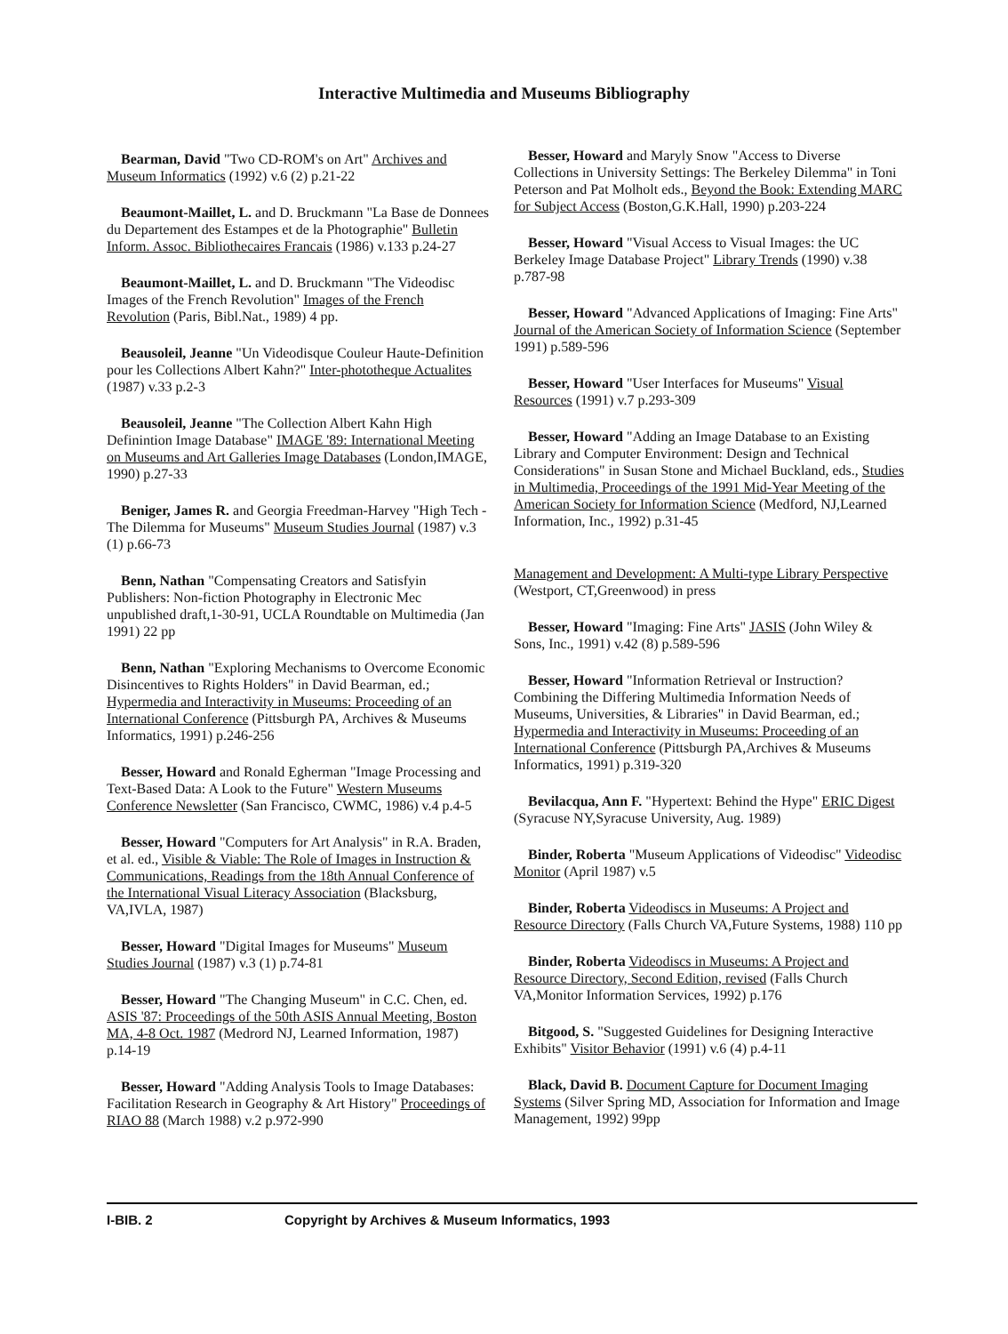Interactive Multimedia and Museums Bibliography
Bearman, David "Two CD-ROM's on Art" Archives and Museum Informatics (1992) v.6 (2) p.21-22
Beaumont-Maillet, L. and D. Bruckmann "La Base de Donnees du Departement des Estampes et de la Photographie" Bulletin Inform. Assoc. Bibliothecaires Francais (1986) v.133 p.24-27
Beaumont-Maillet, L. and D. Bruckmann "The Videodisc Images of the French Revolution" Images of the French Revolution (Paris, Bibl.Nat., 1989) 4 pp.
Beausoleil, Jeanne "Un Videodisque Couleur Haute-Definition pour les Collections Albert Kahn?" Inter-phototheque Actualites (1987) v.33 p.2-3
Beausoleil, Jeanne "The Collection Albert Kahn High Definintion Image Database" IMAGE '89: International Meeting on Museums and Art Galleries Image Databases (London,IMAGE, 1990) p.27-33
Beniger, James R. and Georgia Freedman-Harvey "High Tech - The Dilemma for Museums" Museum Studies Journal (1987) v.3 (1) p.66-73
Benn, Nathan "Compensating Creators and Satisfyin Publishers: Non-fiction Photography in Electronic Mec unpublished draft,1-30-91, UCLA Roundtable on Multimedia (Jan 1991) 22 pp
Benn, Nathan "Exploring Mechanisms to Overcome Economic Disincentives to Rights Holders" in David Bearman, ed.; Hypermedia and Interactivity in Museums: Proceeding of an International Conference (Pittsburgh PA, Archives & Museums Informatics, 1991) p.246-256
Besser, Howard and Ronald Egherman "Image Processing and Text-Based Data: A Look to the Future" Western Museums Conference Newsletter (San Francisco, CWMC, 1986) v.4 p.4-5
Besser, Howard "Computers for Art Analysis" in R.A. Braden, et al. ed., Visible & Viable: The Role of Images in Instruction & Communications, Readings from the 18th Annual Conference of the International Visual Literacy Association (Blacksburg, VA,IVLA, 1987)
Besser, Howard "Digital Images for Museums" Museum Studies Journal (1987) v.3 (1) p.74-81
Besser, Howard "The Changing Museum" in C.C. Chen, ed. ASIS '87: Proceedings of the 50th ASIS Annual Meeting, Boston MA, 4-8 Oct. 1987 (Medrord NJ, Learned Information, 1987) p.14-19
Besser, Howard "Adding Analysis Tools to Image Databases: Facilitation Research in Geography & Art History" Proceedings of RIAO 88 (March 1988) v.2 p.972-990
Besser, Howard and Maryly Snow "Access to Diverse Collections in University Settings: The Berkeley Dilemma" in Toni Peterson and Pat Molholt eds., Beyond the Book: Extending MARC for Subject Access (Boston,G.K.Hall, 1990) p.203-224
Besser, Howard "Visual Access to Visual Images: the UC Berkeley Image Database Project" Library Trends (1990) v.38 p.787-98
Besser, Howard "Advanced Applications of Imaging: Fine Arts" Journal of the American Society of Information Science (September 1991) p.589-596
Besser, Howard "User Interfaces for Museums" Visual Resources (1991) v.7 p.293-309
Besser, Howard "Adding an Image Database to an Existing Library and Computer Environment: Design and Technical Considerations" in Susan Stone and Michael Buckland, eds., Studies in Multimedia, Proceedings of the 1991 Mid-Year Meeting of the American Society for Information Science (Medford, NJ,Learned Information, Inc., 1992) p.31-45
Management and Development: A Multi-type Library Perspective (Westport, CT,Greenwood) in press
Besser, Howard "Imaging: Fine Arts" JASIS (John Wiley & Sons, Inc., 1991) v.42 (8) p.589-596
Besser, Howard "Information Retrieval or Instruction? Combining the Differing Multimedia Information Needs of Museums, Universities, & Libraries" in David Bearman, ed.; Hypermedia and Interactivity in Museums: Proceeding of an International Conference (Pittsburgh PA,Archives & Museums Informatics, 1991) p.319-320
Bevilacqua, Ann F. "Hypertext: Behind the Hype" ERIC Digest (Syracuse NY,Syracuse University, Aug. 1989)
Binder, Roberta "Museum Applications of Videodisc" Videodisc Monitor (April 1987) v.5
Binder, Roberta Videodiscs in Museums: A Project and Resource Directory (Falls Church VA,Future Systems, 1988) 110 pp
Binder, Roberta Videodiscs in Museums: A Project and Resource Directory, Second Edition, revised (Falls Church VA,Monitor Information Services, 1992) p.176
Bitgood, S. "Suggested Guidelines for Designing Interactive Exhibits" Visitor Behavior (1991) v.6 (4) p.4-11
Black, David B. Document Capture for Document Imaging Systems (Silver Spring MD, Association for Information and Image Management, 1992) 99pp
I-BIB. 2 Copyright by Archives & Museum Informatics, 1993